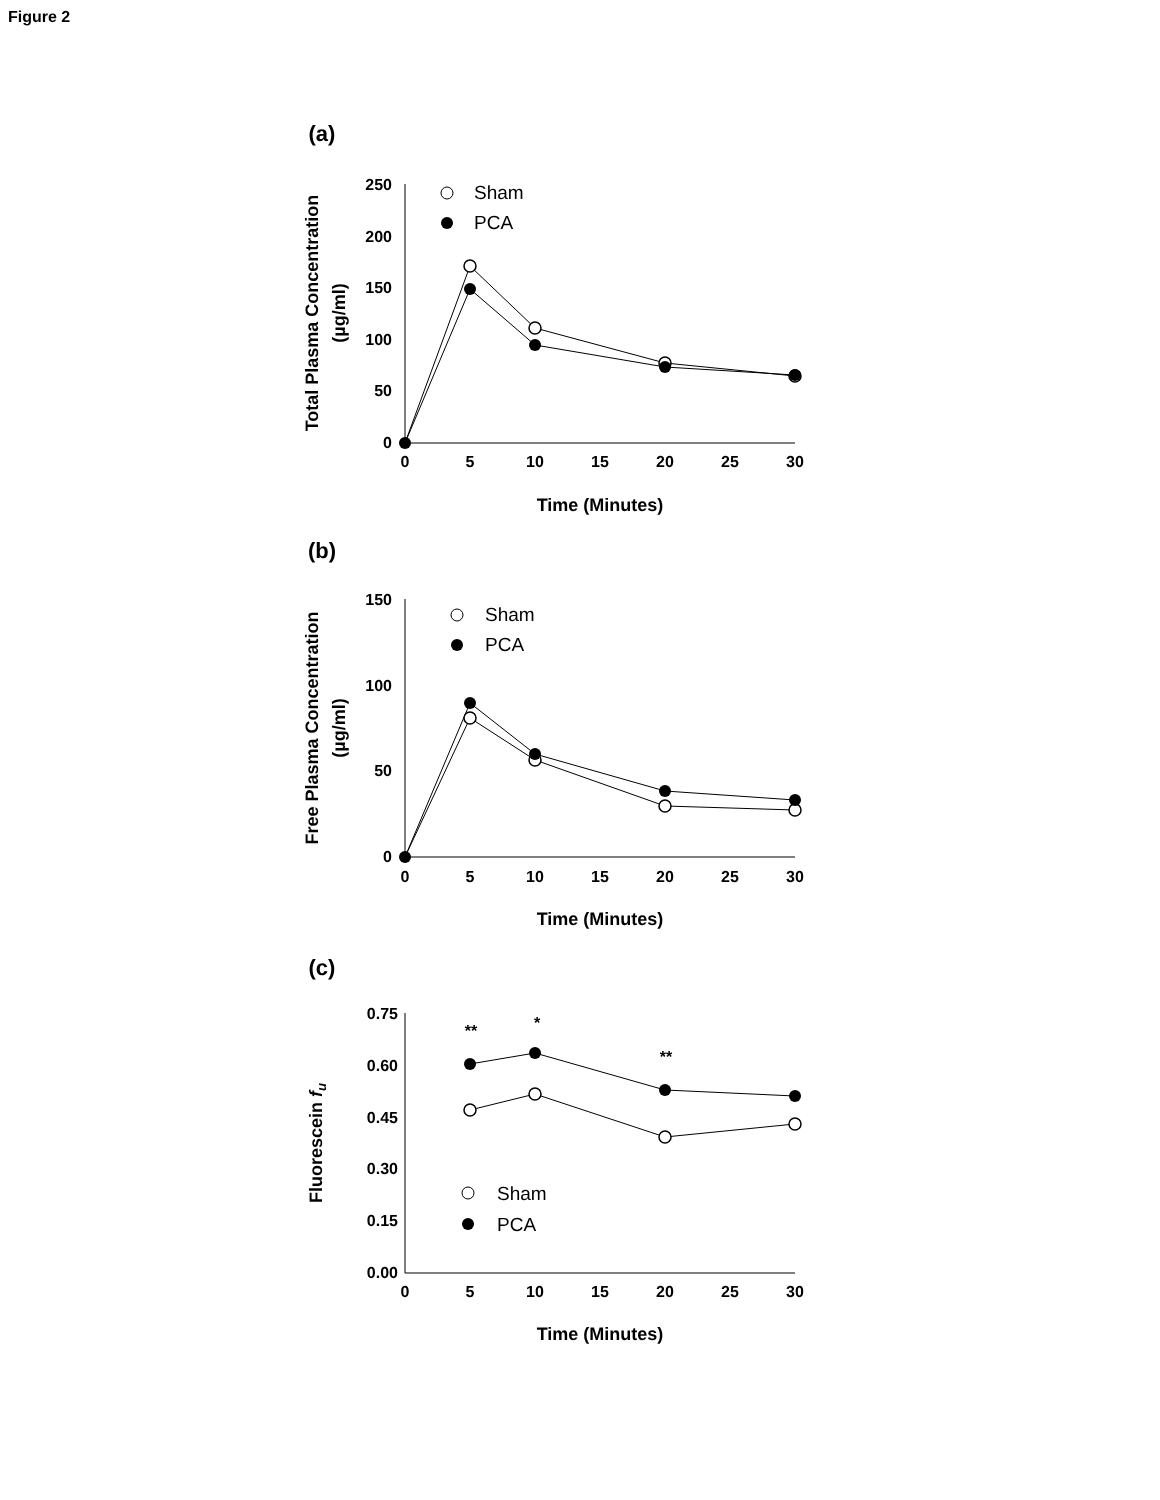Figure 2
(a)
0
50
100
150
200
250
0
5
10
15
20
25
30
Time (Minutes)
Total Plasma Concentration
(µg/ml)
Sham
PCA
(b)
0
50
100
150
0
5
10
15
20
25
30
Time (Minutes)
Free Plasma Concentration
(µg/ml)
Sham
PCA
(c)
0.00
0.15
0.30
0.45
0.60
0.75
0
5
10
15
20
25
30
Time (Minutes)
Fluorescein fu
**
*
**
Sham
PCA